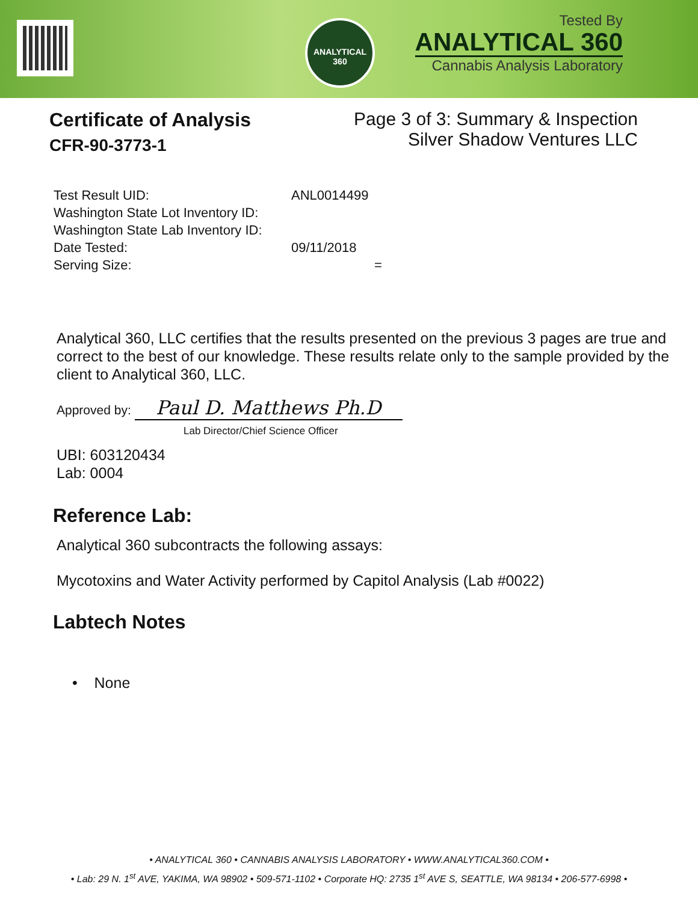ANALYTICAL 360
Tested By
ANALYTICAL 360
Cannabis Analysis Laboratory
Certificate of Analysis
CFR-90-3773-1
Page 3 of 3: Summary & Inspection
Silver Shadow Ventures LLC
Test Result UID: ANL0014499
Washington State Lot Inventory ID:
Washington State Lab Inventory ID:
Date Tested: 09/11/2018
Serving Size: =
Analytical 360, LLC certifies that the results presented on the previous 3 pages are true and correct to the best of our knowledge. These results relate only to the sample provided by the client to Analytical 360, LLC.
Approved by: Paul D. Matthews Ph.D
Lab Director/Chief Science Officer
UBI: 603120434
Lab: 0004
Reference Lab:
Analytical 360 subcontracts the following assays:
Mycotoxins and Water Activity performed by Capitol Analysis (Lab #0022)
Labtech Notes
• None
• ANALYTICAL 360 • CANNABIS ANALYSIS LABORATORY • WWW.ANALYTICAL360.COM •
• Lab: 29 N. 1<sup>st</sup> AVE, YAKIMA, WA 98902 • 509-571-1102 • Corporate HQ: 2735 1<sup>st</sup> AVE S, SEATTLE, WA 98134 • 206-577-6998 •